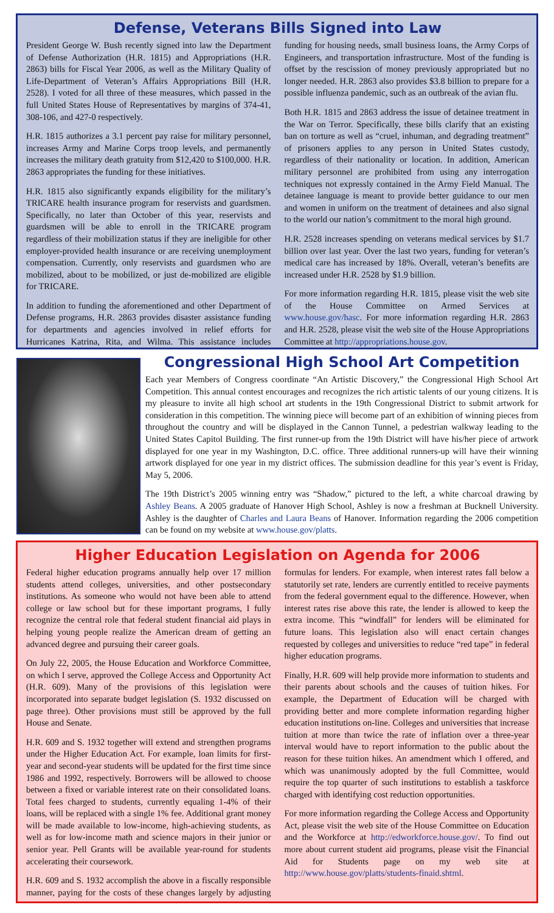Defense, Veterans Bills Signed into Law
President George W. Bush recently signed into law the Department of Defense Authorization (H.R. 1815) and Appropriations (H.R. 2863) bills for Fiscal Year 2006, as well as the Military Quality of Life-Department of Veteran’s Affairs Appropriations Bill (H.R. 2528). I voted for all three of these measures, which passed in the full United States House of Representatives by margins of 374-41, 308-106, and 427-0 respectively.
H.R. 1815 authorizes a 3.1 percent pay raise for military personnel, increases Army and Marine Corps troop levels, and permanently increases the military death gratuity from $12,420 to $100,000. H.R. 2863 appropriates the funding for these initiatives.
H.R. 1815 also significantly expands eligibility for the military’s TRICARE health insurance program for reservists and guardsmen. Specifically, no later than October of this year, reservists and guardsmen will be able to enroll in the TRICARE program regardless of their mobilization status if they are ineligible for other employer-provided health insurance or are receiving unemployment compensation. Currently, only reservists and guardsmen who are mobilized, about to be mobilized, or just de-mobilized are eligible for TRICARE.
In addition to funding the aforementioned and other Department of Defense programs, H.R. 2863 provides disaster assistance funding for departments and agencies involved in relief efforts for Hurricanes Katrina, Rita, and Wilma. This assistance includes funding for housing needs, small business loans, the Army Corps of Engineers, and transportation infrastructure. Most of the funding is offset by the rescission of money previously appropriated but no longer needed. H.R. 2863 also provides $3.8 billion to prepare for a possible influenza pandemic, such as an outbreak of the avian flu.
Both H.R. 1815 and 2863 address the issue of detainee treatment in the War on Terror. Specifically, these bills clarify that an existing ban on torture as well as “cruel, inhuman, and degrading treatment” of prisoners applies to any person in United States custody, regardless of their nationality or location. In addition, American military personnel are prohibited from using any interrogation techniques not expressly contained in the Army Field Manual. The detainee language is meant to provide better guidance to our men and women in uniform on the treatment of detainees and also signal to the world our nation’s commitment to the moral high ground.
H.R. 2528 increases spending on veterans medical services by $1.7 billion over last year. Over the last two years, funding for veteran’s medical care has increased by 18%. Overall, veteran’s benefits are increased under H.R. 2528 by $1.9 billion.
For more information regarding H.R. 1815, please visit the web site of the House Committee on Armed Services at www.house.gov/hasc. For more information regarding H.R. 2863 and H.R. 2528, please visit the web site of the House Appropriations Committee at http://appropriations.house.gov.
Congressional High School Art Competition
Each year Members of Congress coordinate “An Artistic Discovery,” the Congressional High School Art Competition. This annual contest encourages and recognizes the rich artistic talents of our young citizens. It is my pleasure to invite all high school art students in the 19th Congressional District to submit artwork for consideration in this competition. The winning piece will become part of an exhibition of winning pieces from throughout the country and will be displayed in the Cannon Tunnel, a pedestrian walkway leading to the United States Capitol Building. The first runner-up from the 19th District will have his/her piece of artwork displayed for one year in my Washington, D.C. office. Three additional runners-up will have their winning artwork displayed for one year in my district offices. The submission deadline for this year’s event is Friday, May 5, 2006.
The 19th District’s 2005 winning entry was “Shadow,” pictured to the left, a white charcoal drawing by Ashley Beans. A 2005 graduate of Hanover High School, Ashley is now a freshman at Bucknell University. Ashley is the daughter of Charles and Laura Beans of Hanover. Information regarding the 2006 competition can be found on my website at www.house.gov/platts.
Higher Education Legislation on Agenda for 2006
Federal higher education programs annually help over 17 million students attend colleges, universities, and other postsecondary institutions. As someone who would not have been able to attend college or law school but for these important programs, I fully recognize the central role that federal student financial aid plays in helping young people realize the American dream of getting an advanced degree and pursuing their career goals.
On July 22, 2005, the House Education and Workforce Committee, on which I serve, approved the College Access and Opportunity Act (H.R. 609). Many of the provisions of this legislation were incorporated into separate budget legislation (S. 1932 discussed on page three). Other provisions must still be approved by the full House and Senate.
H.R. 609 and S. 1932 together will extend and strengthen programs under the Higher Education Act. For example, loan limits for first-year and second-year students will be updated for the first time since 1986 and 1992, respectively. Borrowers will be allowed to choose between a fixed or variable interest rate on their consolidated loans. Total fees charged to students, currently equaling 1-4% of their loans, will be replaced with a single 1% fee. Additional grant money will be made available to low-income, high-achieving students, as well as for low-income math and science majors in their junior or senior year. Pell Grants will be available year-round for students accelerating their coursework.
H.R. 609 and S. 1932 accomplish the above in a fiscally responsible manner, paying for the costs of these changes largely by adjusting formulas for lenders. For example, when interest rates fall below a statutorily set rate, lenders are currently entitled to receive payments from the federal government equal to the difference. However, when interest rates rise above this rate, the lender is allowed to keep the extra income. This “windfall” for lenders will be eliminated for future loans. This legislation also will enact certain changes requested by colleges and universities to reduce “red tape” in federal higher education programs.
Finally, H.R. 609 will help provide more information to students and their parents about schools and the causes of tuition hikes. For example, the Department of Education will be charged with providing better and more complete information regarding higher education institutions on-line. Colleges and universities that increase tuition at more than twice the rate of inflation over a three-year interval would have to report information to the public about the reason for these tuition hikes. An amendment which I offered, and which was unanimously adopted by the full Committee, would require the top quarter of such institutions to establish a taskforce charged with identifying cost reduction opportunities.
For more information regarding the College Access and Opportunity Act, please visit the web site of the House Committee on Education and the Workforce at http://edworkforce.house.gov/. To find out more about current student aid programs, please visit the Financial Aid for Students page on my web site at http://www.house.gov/platts/students-finaid.shtml.